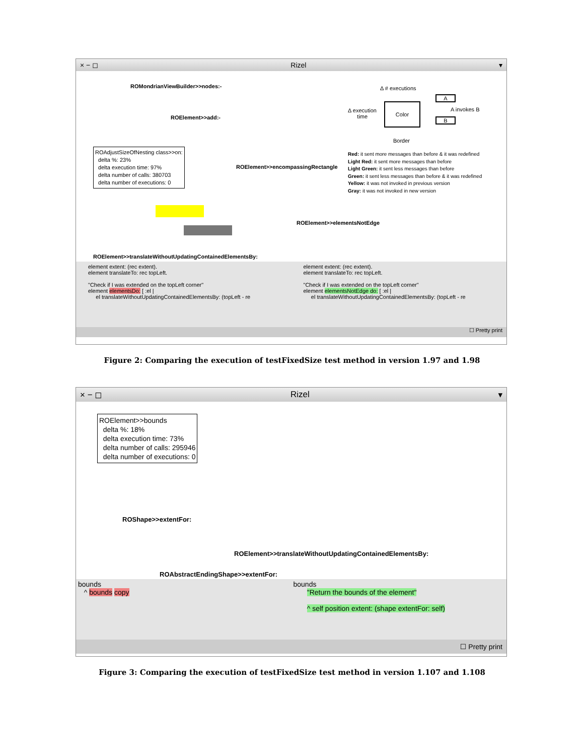× − ◻ Rizel ▾
ROMondrianViewBuilder>>nodes:-
ROElement>>add:-
ROAdjustSizeOfNesting class>>on:
delta %: 23%
delta execution time: 97%
delta number of calls: 380703
delta number of executions: 0
ROElement>>encompassingRectangle
ROElement>>elementsNotEdge
ROElement>>translateWithoutUpdatingContainedElementsBy:
Δ # executions
Δ execution
time
Color
Border
A
A invokes B
B
Red: it sent more messages than before & it was redefined
Light Red: it sent more messages than before
Light Green: it sent less messages than before
Green: it sent less messages than before & it was redefined
Yellow: it was not invoked in previous version
Gray: it was not invoked in new version
element extent: (rec extent). element translateTo: rec topLeft. "Check if I was extended on the topLeft corner" element elementsDo: [ :el | el translateWithoutUpdatingContainedElementsBy: (topLeft - re
element extent: (rec extent). element translateTo: rec topLeft. "Check if I was extended on the topLeft corner" element elementsNotEdge do: [ :el | el translateWithoutUpdatingContainedElementsBy: (topLeft - re
☐ Pretty print
Figure 2: Comparing the execution of testFixedSize test method in version 1.97 and 1.98
× − ◻ Rizel ▾
ROElement>>bounds
delta %: 18%
delta execution time: 73%
delta number of calls: 295946
delta number of executions: 0
ROShape>>extentFor:
ROElement>>translateWithoutUpdatingContainedElementsBy:
ROAbstractEndingShape>>extentFor:
bounds ^ bounds copy
bounds "Return the bounds of the element" ^ self position extent: (shape extentFor: self)
☐ Pretty print
Figure 3: Comparing the execution of testFixedSize test method in version 1.107 and 1.108